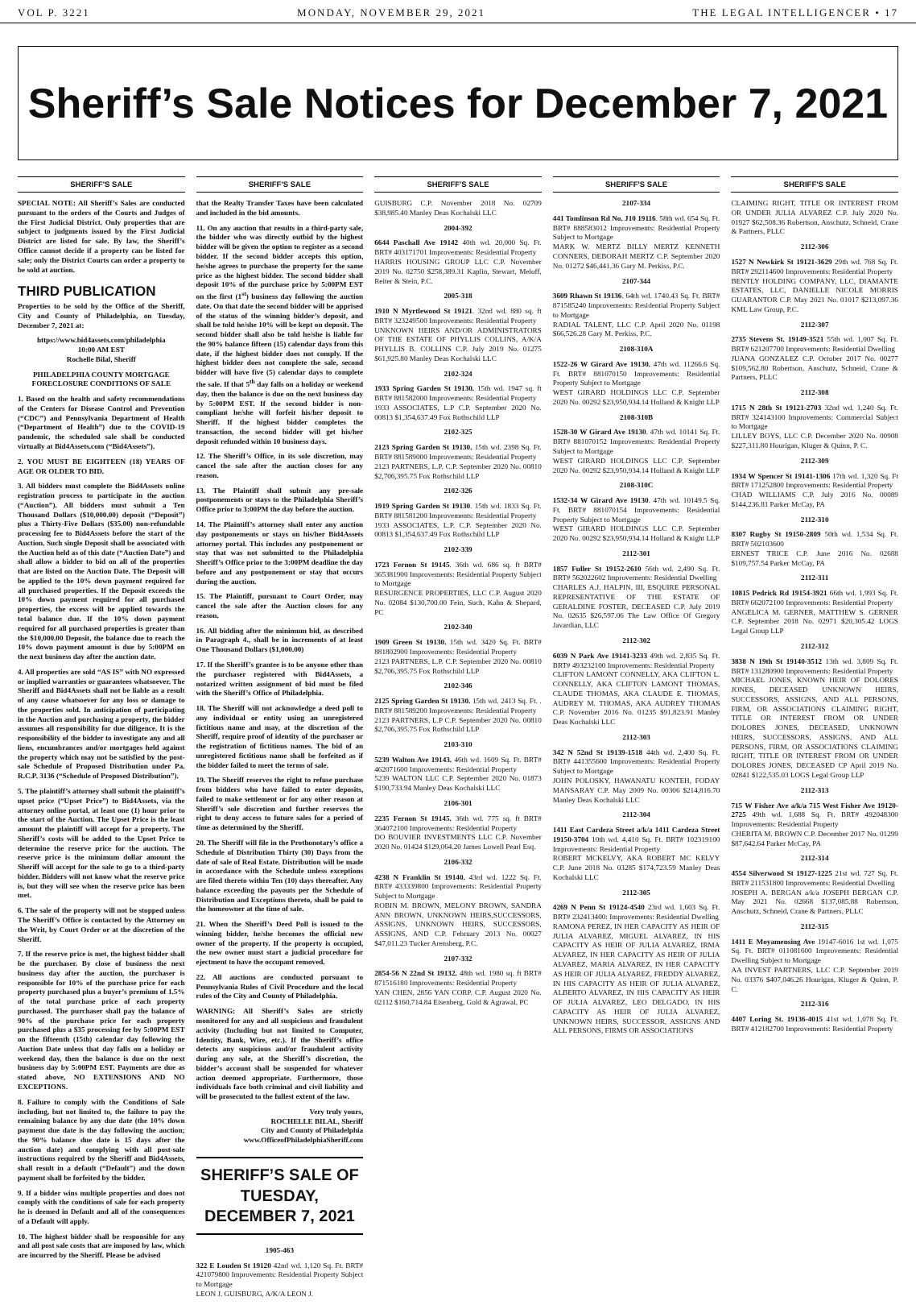VOL P. 3221 MONDAY, NOVEMBER 29, 2021 THE LEGAL INTELLIGENCER • 17
Sheriff’s Sale Notices for December 7, 2021
SHERIFF'S SALE
SPECIAL NOTE: All Sheriff’s Sales are conducted pursuant to the orders of the Courts and Judges of the First Judicial District. Only properties that are subject to judgments issued by the First Judicial District are listed for sale. By law, the Sheriff’s Office cannot decide if a property can be listed for sale; only the District Courts can order a property to be sold at auction.
THIRD PUBLICATION
Properties to be sold by the Office of the Sheriff, City and County of Philadelphia, on Tuesday, December 7, 2021 at:
https://www.bid4assets.com/philadelphia
10:00 AM EST
Rochelle Bilal, Sheriff
PHILADELPHIA COUNTY MORTGAGE FORECLOSURE CONDITIONS OF SALE
1. Based on the health and safety recommendations of the Centers for Disease Control and Prevention (“CDC”) and Pennsylvania Department of Health (“Department of Health”) due to the COVID-19 pandemic, the scheduled sale shall be conducted virtually at Bid4Assets.com (“Bid4Assets”).
2. YOU MUST BE EIGHTEEN (18) YEARS OF AGE OR OLDER TO BID.
3. All bidders must complete the Bid4Assets online registration process to participate in the auction (“Auction”). All bidders must submit a Ten Thousand Dollars ($10,000.00) deposit (“Deposit”) plus a Thirty-Five Dollars ($35.00) non-refundable processing fee to Bid4Assets before the start of the Auction. Such single Deposit shall be associated with the Auction held as of this date (“Auction Date”) and shall allow a bidder to bid on all of the properties that are listed on the Auction Date. The Deposit will be applied to the 10% down payment required for all purchased properties. If the Deposit exceeds the 10% down payment required for all purchased properties, the excess will be applied towards the total balance due. If the 10% down payment required for all purchased properties is greater than the $10,000.00 Deposit, the balance due to reach the 10% down payment amount is due by 5:00PM on the next business day after the auction date.
4. All properties are sold “AS IS” with NO expressed or implied warranties or guarantees whatsoever. The Sheriff and Bid4Assets shall not be liable as a result of any cause whatsoever for any loss or damage to the properties sold. In anticipation of participating in the Auction and purchasing a property, the bidder assumes all responsibility for due diligence. It is the responsibility of the bidder to investigate any and all liens, encumbrances and/or mortgages held against the property which may not be satisfied by the post-sale Schedule of Proposed Distribution under Pa. R.C.P. 3136 (“Schedule of Proposed Distribution”).
5. The plaintiff’s attorney shall submit the plaintiff’s upset price (“Upset Price”) to Bid4Assets, via the attorney online portal, at least one (1) hour prior to the start of the Auction. The Upset Price is the least amount the plaintiff will accept for a property. The Sheriff’s costs will be added to the Upset Price to determine the reserve price for the auction. The reserve price is the minimum dollar amount the Sheriff will accept for the sale to go to a third-party bidder. Bidders will not know what the reserve price is, but they will see when the reserve price has been met.
6. The sale of the property will not be stopped unless The Sheriff’s Office is contacted by the Attorney on the Writ, by Court Order or at the discretion of the Sheriff.
7. If the reserve price is met, the highest bidder shall be the purchaser. By close of business the next business day after the auction, the purchaser is responsible for 10% of the purchase price for each property purchased plus a buyer’s premium of 1.5% of the total purchase price of each property purchased. The purchaser shall pay the balance of 90% of the purchase price for each property purchased plus a $35 processing fee by 5:00PM EST on the fifteenth (15th) calendar day following the Auction Date unless that day falls on a holiday or weekend day, then the balance is due on the next business day by 5:00PM EST. Payments are due as stated above, NO EXTENSIONS AND NO EXCEPTIONS.
8. Failure to comply with the Conditions of Sale including, but not limited to, the failure to pay the remaining balance by any due date (the 10% down payment due date is the day following the auction; the 90% balance due date is 15 days after the auction date) and complying with all post-sale instructions required by the Sheriff and Bid4Assets, shall result in a default (“Default”) and the down payment shall be forfeited by the bidder.
9. If a bidder wins multiple properties and does not comply with the conditions of sale for each property he is deemed in Default and all of the consequences of a Default will apply.
10. The highest bidder shall be responsible for any and all post sale costs that are imposed by law, which are incurred by the Sheriff. Please be advised
SHERIFF'S SALE
that the Realty Transfer Taxes have been calculated and included in the bid amounts.
11. On any auction that results in a third-party sale, the bidder who was directly outbid by the highest bidder will be given the option to register as a second bidder. If the second bidder accepts this option, he/she agrees to purchase the property for the same price as the highest bidder. The second bidder shall deposit 10% of the purchase price by 5:00PM EST on the first (1<sup>st</sup>) business day following the auction date. On that date the second bidder will be apprised of the status of the winning bidder’s deposit, and shall be told he/she 10% will be kept on deposit. The second bidder shall also be told he/she is liable for the 90% balance fifteen (15) calendar days from this date, if the highest bidder does not comply. If the highest bidder does not complete the sale, second bidder will have five (5) calendar days to complete the sale. If that 5<sup>th</sup> day falls on a holiday or weekend day, then the balance is due on the next business day by 5:00PM EST. If the second bidder is non-compliant he/she will forfeit his/her deposit to Sheriff. If the highest bidder completes the transaction, the second bidder will get his/her deposit refunded within 10 business days.
12. The Sheriff’s Office, in its sole discretion, may cancel the sale after the auction closes for any reason.
13. The Plaintiff shall submit any pre-sale postponements or stays to the Philadelphia Sheriff’s Office prior to 3:00PM the day before the auction.
14. The Plaintiff’s attorney shall enter any auction day postponements or stays on his/her Bid4Assets attorney portal. This includes any postponement or stay that was not submitted to the Philadelphia Sheriff’s Office prior to the 3:00PM deadline the day before and any postponement or stay that occurs during the auction.
15. The Plaintiff, pursuant to Court Order, may cancel the sale after the Auction closes for any reason.
16. All bidding after the minimum bid, as described in Paragraph 4., shall be in increments of at least One Thousand Dollars ($1,000.00)
17. If the Sheriff’s grantee is to be anyone other than the purchaser registered with Bid4Assets, a notarized written assignment of bid must be filed with the Sheriff’s Office of Philadelphia.
18. The Sheriff will not acknowledge a deed poll to any individual or entity using an unregistered fictitious name and may, at the discretion of the Sheriff, require proof of identity of the purchaser or the registration of fictitious names. The bid of an unregistered fictitious name shall be forfeited as if the bidder failed to meet the terms of sale.
19. The Sheriff reserves the right to refuse purchase from bidders who have failed to enter deposits, failed to make settlement or for any other reason at Sheriff’s sole discretion and further reserves the right to deny access to future sales for a period of time as determined by the Sheriff.
20. The Sheriff will file in the Prothonotary’s office a Schedule of Distribution Thirty (30) Days from the date of sale of Real Estate. Distribution will be made in accordance with the Schedule unless exceptions are filed thereto within Ten (10) days thereafter. Any balance exceeding the payouts per the Schedule of Distribution and Exceptions thereto, shall be paid to the homeowner at the time of sale.
21. When the Sheriff’s Deed Poll is issued to the winning bidder, he/she becomes the official new owner of the property. If the property is occupied, the new owner must start a judicial procedure for ejectment to have the occupant removed.
22. All auctions are conducted pursuant to Pennsylvania Rules of Civil Procedure and the local rules of the City and County of Philadelphia.
WARNING: All Sheriff’s Sales are strictly monitored for any and all suspicious and fraudulent activity (Including but not limited to Computer, Identity, Bank, Wire, etc.). If the Sheriff’s office detects any suspicious and/or fraudulent activity during any sale, at the Sheriff’s discretion, the bidder’s account shall be suspended for whatever action deemed appropriate. Furthermore, those individuals face both criminal and civil liability and will be prosecuted to the fullest extent of the law.
Very truly yours,
ROCHELLE BILAL, Sheriff
City and County of Philadelphia
www.OfficeofPhiladelphiaSheriff.com
SHERIFF’S SALE OF TUESDAY, DECEMBER 7, 2021
1905-463
322 E Louden St 19120 42nd wd. 1,120 Sq. Ft. BRT# 421079800 Improvements: Residential Property Subject to Mortgage
LEON J. GUISBURG, A/K/A LEON J.
SHERIFF'S SALE
GUISBURG C.P. November 2018 No. 02709 $38,985.40 Manley Deas Kochalski LLC
2004-392
6644 Paschall Ave 19142 40th wd. 20,000 Sq. Ft. BRT# 403171701 Improvements: Residential Property
HARRIS HOUSING GROUP LLC C.P. November 2019 No. 02750 $258,389.31 Kaplin, Stewart, Meloff, Reiter & Stein, P.C.
2005-318
1910 N Myrtlewood St 19121. 32nd wd. 880 sq. ft BRT# 323249500 Improvements: Residential Property
UNKNOWN HEIRS AND/OR ADMINISTRATORS OF THE ESTATE OF PHYLLIS COLLINS, A/K/A PHYLLIS B. COLLINS C.P. July 2019 No. 01275 $61,925.80 Manley Deas Kochalski LLC
2102-324
1933 Spring Garden St 19130. 15th wd. 1947 sq. ft BRT# 881582000 Improvements: Residential Property
1933 ASSOCIATES, L.P C.P. September 2020 No. 00813 $1,354,637.49 Fox Rothschild LLP
2102-325
2123 Spring Garden St 19130. 15th wd. 2398 Sq. Ft. BRT# 881589000 Improvements: Residential Property
2123 PARTNERS, L.P. C.P. September 2020 No. 00810 $2,706,395.75 Fox Rothschild LLP
2102-326
1919 Spring Garden St 19130. 15th wd. 1833 Sq. Ft. BRT# 881581200 Improvements: Residential Property
1933 ASSOCIATES, L.P. C.P. September 2020 No. 00813 $1,354,637.49 Fox Rothschild LLP
2102-339
1723 Fernon St 19145. 36th wd. 686 sq. ft BRT# 365381900 Improvements: Residential Property Subject to Mortgage
RESURGENCE PROPERTIES, LLC C.P. August 2020 No. 02084 $130,700.00 Fein, Such, Kahn & Shepard, PC
2102-340
1909 Green St 19130. 15th wd. 3420 Sq. Ft. BRT# 881802900 Improvements: Residential Property
2123 PARTNERS, L.P. C.P. September 2020 No. 00810 $2,706,395.75 Fox Rothschild LLP
2102-346
2125 Spring Garden St 19130. 15th wd. 2413 Sq. Ft. . BRT# 881589200 Improvements: Residential Property
2123 PARTNERS, L.P C.P. September 2020 No. 00810 $2,706,395.75 Fox Rothschild LLP
2103-310
5239 Walton Ave 19143. 46th wd. 1609 Sq. Ft. BRT# 462071600 Improvements: Residential Property
5239 WALTON LLC C.P. September 2020 No. 01873 $190,733.94 Manley Deas Kochalski LLC
2106-301
2235 Fernon St 19145. 36th wd. 775 sq. ft BRT# 364072100 Improvements: Residential Property
DO BOUVIER INVESTMENTS LLC C.P. November 2020 No. 01424 $129,064.20 James Lowell Pearl Esq.
2106-332
4238 N Franklin St 19140. 43rd wd. 1222 Sq. Ft. BRT# 433339800 Improvements: Residential Property Subject to Mortgage
ROBIN M. BROWN, MELONY BROWN, SANDRA ANN BROWN, UNKNOWN HEIRS,SUCCESSORS, ASSIGNS, UNKNOWN HEIRS, SUCCESSORS, ASSIGNS, AND C.P. February 2013 No. 00027 $47,011.23 Tucker Arensberg, P.C.
2107-332
2854-56 N 22nd St 19132. 48th wd. 1980 sq. ft BRT# 871516180 Improvements: Residential Property
YAN CHEN, 2856 YAN CORP. C.P. August 2020 No. 02112 $160,714.84 Eisenberg, Gold & Agrawal, PC
SHERIFF'S SALE
2107-334
441 Tomlinson Rd No. J10 19116. 58th wd. 654 Sq. Ft. BRT# 888583012 Improvements: Residential Property Subject to Mortgage
MARK W. MERTZ BILLY MERTZ KENNETH CONNERS, DEBORAH MERTZ C.P. September 2020 No. 01272 $46,441.36 Gary M. Perkiss, P.C.
2107-344
3609 Rhawn St 19136. 64th wd. 1740.43 Sq. Ft. BRT# 871585240 Improvements: Residential Property Subject to Mortgage
RADIAL TALENT, LLC C.P. April 2020 No. 01198 $66,526.28 Gary M. Perkiss, P.C.
2108-310A
1522-26 W Girard Ave 19130. 47th wd. 11266.6 Sq. Ft. BRT# 881070150 Improvements: Residential Property Subject to Mortgage
WEST GIRARD HOLDINGS LLC C.P. September 2020 No. 00292 $23,950,934.14 Holland & Knight LLP
2108-310B
1528-30 W Girard Ave 19130. 47th wd. 10141 Sq. Ft. BRT# 881070152 Improvements: Residential Property Subject to Mortgage
WEST GIRARD HOLDINGS LLC C.P. September 2020 No. 00292 $23,950,934.14 Holland & Knight LLP
2108-310C
1532-34 W Girard Ave 19130. 47th wd. 10149.5 Sq. Ft. BRT# 881070154 Improvements: Residential Property Subject to Mortgage
WEST GIRARD HOLDINGS LLC C.P. September 2020 No. 00292 $23,950,934.14 Holland & Knight LLP
2112-301
1857 Fuller St 19152-2610 56th wd. 2,490 Sq. Ft. BRT# 562022602 Improvements: Residential Dwelling
CHARLES A.J. HALPIN, III, ESQUIRE PERSONAL REPRESENTATIVE OF THE ESTATE OF GERALDINE FOSTER, DECEASED C.P. July 2019 No. 02635 $26,597.06 The Law Office Of Gregory Javardian, LLC
2112-302
6039 N Park Ave 19141-3233 49th wd. 2,835 Sq. Ft. BRT# 493232100 Improvements: Residential Property
CLIFTON LAMONT CONNELLY, AKA CLIFTON L. CONNELLY, AKA CLIFTON LAMONT THOMAS, CLAUDE THOMAS, AKA CLAUDE E. THOMAS, AUDREY M. THOMAS, AKA AUDREY THOMAS C.P. November 2016 No. 01235 $91,823.91 Manley Deas Kochalski LLC
2112-303
342 N 52nd St 19139-1518 44th wd. 2,400 Sq. Ft. BRT# 441355600 Improvements: Residential Property Subject to Mortgage
JOHN POLOSKY, HAWANATU KONTEH, FODAY MANSARAY C.P. May 2009 No. 00306 $214,816.70 Manley Deas Kochalski LLC
2112-304
1411 East Cardeza Street a/k/a 1411 Cardeza Street 19150-3704 10th wd. 4,410 Sq. Ft. BRT# 102319100 Improvements: Residential Property
ROBERT MCKELVY, AKA ROBERT MC KELVY C.P. June 2018 No. 03285 $174,723.59 Manley Deas Kochalski LLC
2112-305
4269 N Penn St 19124-4540 23rd wd. 1,603 Sq. Ft. BRT# 232413400: Improvements: Residential Dwelling
RAMONA PEREZ, IN HER CAPACITY AS HEIR OF JULIA ALVAREZ, MIGUEL ALVAREZ, IN HIS CAPACITY AS HEIR OF JULIA ALVAREZ, IRMA ALVAREZ, IN HER CAPACITY AS HEIR OF JULIA ALVAREZ, MARIA ALVAREZ, IN HER CAPACITY AS HEIR OF JULIA ALVAREZ, FREDDY ALVAREZ, IN HIS CAPACITY AS HEIR OF JULIA ALVAREZ, ALBERTO ALVAREZ, IN HIS CAPACITY AS HEIR OF JULIA ALVAREZ, LEO DELGADO, IN HIS CAPACITY AS HEIR OF JULIA ALVAREZ, UNKNOWN HEIRS, SUCCESSOR, ASSIGNS AND ALL PERSONS, FIRMS OR ASSOCIATIONS
SHERIFF'S SALE
CLAIMING RIGHT, TITLE OR INTEREST FROM OR UNDER JULIA ALVAREZ C.P. July 2020 No. 01927 $62,508.36 Robertson, Anschutz, Schneid, Crane & Partners, PLLC
2112-306
1527 N Newkirk St 19121-3629 29th wd. 768 Sq. Ft. BRT# 292114600 Improvements: Residential Property
BENTLY HOLDING COMPANY, LLC, DIAMANTE ESTATES, LLC, DANIELLE NICOLE MORRIS GUARANTOR C.P. May 2021 No. 01017 $213,097.36 KML Law Group, P.C.
2112-307
2735 Stevens St. 19149-3521 55th wd. 1,007 Sq. Ft. BRT# 621207700 Improvements: Residential Dwelling
JUANA GONZALEZ C.P. October 2017 No. 00277 $109,562.80 Robertson, Anschutz, Schneid, Crane & Partners, PLLC
2112-308
1715 N 28th St 19121-2703 32nd wd. 1,240 Sq. Ft. BRT# 324143100 Improvements: Commercial Subject to Mortgage
LILLEY BOYS, LLC C.P. December 2020 No. 00908 $227,311.80 Hourigan, Kluger & Quinn, P. C.
2112-309
1934 W Spencer St 19141-1306 17th wd. 1,320 Sq. Ft BRT# 171252800 Improvements: Residential Property
CHAD WILLIAMS C.P. July 2016 No. 00089 $144,236.81 Parker McCay, PA
2112-310
8307 Rugby St 19150-2809 50th wd. 1,534 Sq. Ft. BRT# 502103600
ERNEST TRICE C.P. June 2016 No. 02688 $109,757.54 Parker McCay, PA
2112-311
10815 Pedrick Rd 19154-3921 66th wd. 1,993 Sq. Ft. BRT# 662072100 Improvements: Residential Property
ANGELICA M. GERNER, MATTHEW S. GERNER C.P. September 2018 No. 02971 $20,305.42 LOGS Legal Group LLP
2112-312
3838 N 19th St 19140-3512 13th wd. 3,809 Sq. Ft. BRT# 131280900 Improvements: Residential Property
MICHAEL JONES, KNOWN HEIR OF DOLORES JONES, DECEASED UNKNOWN HEIRS, SUCCESSORS, ASSIGNS, AND ALL PERSONS, FIRM, OR ASSOCIATIONS CLAIMING RIGHT, TITLE OR INTEREST FROM OR UNDER DOLORES JONES, DECEASED, UNKNOWN HEIRS, SUCCESSORS, ASSIGNS, AND ALL PERSONS, FIRM, OR ASSOCIATIONS CLAIMING RIGHT, TITLE OR INTEREST FROM OR UNDER DOLORES JONES, DECEASED CP April 2019 No. 02841 $122,535.03 LOGS Legal Group LLP
2112-313
715 W Fisher Ave a/k/a 715 West Fisher Ave 19120-2725 49th wd. 1,688 Sq. Ft. BRT# 492048300 Improvements: Residential Property
CHERITA M. BROWN C.P. December 2017 No. 01299 $87,642.64 Parker McCay, PA
2112-314
4554 Silverwood St 19127-1225 21st wd. 727 Sq. Ft. BRT# 211531800 Improvements: Residential Dwelling
JOSEPH A. BERGAN a/k/a JOSEPH BERGAN C.P. May 2021 No. 02668 $137,085.88 Robertson, Anschutz, Schneid, Crane & Partners, PLLC
2112-315
1411 E Moyamensing Ave 19147-6016 1st wd. 1,075 Sq. Ft. BRT# 011081600 Improvements: Residential Dwelling Subject to Mortgage
AA INVEST PARTNERS, LLC C.P. September 2019 No. 03376 $407,046.26 Hourigan, Kluger & Quinn, P. C.
2112-316
4407 Loring St. 19136-4015 41st wd. 1,078 Sq. Ft. BRT# 412182700 Improvements: Residential Property